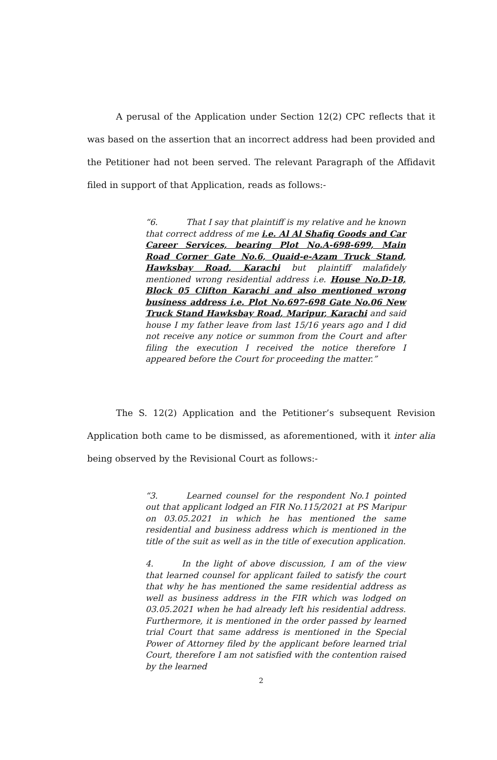A perusal of the Application under Section 12(2) CPC reflects that it was based on the assertion that an incorrect address had been provided and the Petitioner had not been served. The relevant Paragraph of the Affidavit filed in support of that Application, reads as follows:-
“6. That I say that plaintiff is my relative and he known that correct address of me i.e. Al Al Shafiq Goods and Car Career Services, bearing Plot No.A-698-699, Main Road Corner Gate No.6, Quaid-e-Azam Truck Stand, Hawksbay Road, Karachi but plaintiff malafidely mentioned wrong residential address i.e. House No.D-18, Block 05 Clifton Karachi and also mentioned wrong business address i.e. Plot No.697-698 Gate No.06 New Truck Stand Hawksbay Road, Maripur, Karachi and said house I my father leave from last 15/16 years ago and I did not receive any notice or summon from the Court and after filing the execution I received the notice therefore I appeared before the Court for proceeding the matter.”
The S. 12(2) Application and the Petitioner’s subsequent Revision Application both came to be dismissed, as aforementioned, with it inter alia being observed by the Revisional Court as follows:-
“3. Learned counsel for the respondent No.1 pointed out that applicant lodged an FIR No.115/2021 at PS Maripur on 03.05.2021 in which he has mentioned the same residential and business address which is mentioned in the title of the suit as well as in the title of execution application.
4. In the light of above discussion, I am of the view that learned counsel for applicant failed to satisfy the court that why he has mentioned the same residential address as well as business address in the FIR which was lodged on 03.05.2021 when he had already left his residential address. Furthermore, it is mentioned in the order passed by learned trial Court that same address is mentioned in the Special Power of Attorney filed by the applicant before learned trial Court, therefore I am not satisfied with the contention raised by the learned
2